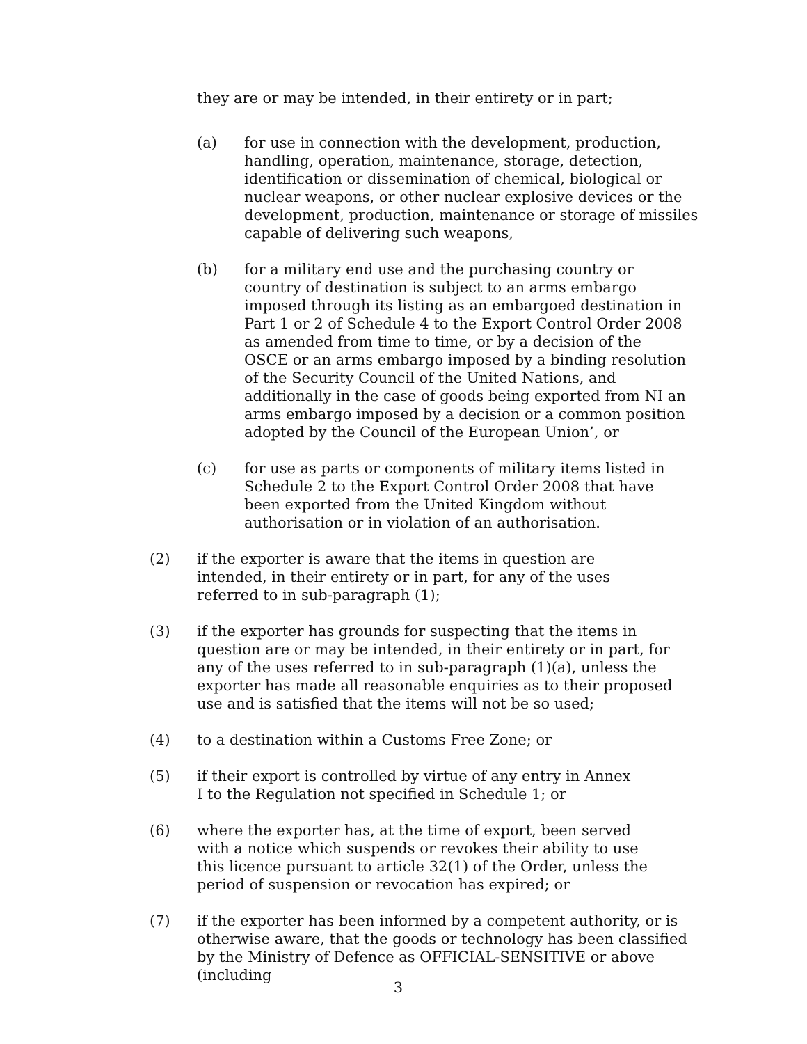they are or may be intended, in their entirety or in part;
(a) for use in connection with the development, production, handling, operation, maintenance, storage, detection, identification or dissemination of chemical, biological or nuclear weapons, or other nuclear explosive devices or the development, production, maintenance or storage of missiles capable of delivering such weapons,
(b) for a military end use and the purchasing country or country of destination is subject to an arms embargo imposed through its listing as an embargoed destination in Part 1 or 2 of Schedule 4 to the Export Control Order 2008 as amended from time to time, or by a decision of the OSCE or an arms embargo imposed by a binding resolution of the Security Council of the United Nations, and additionally in the case of goods being exported from NI an arms embargo imposed by a decision or a common position adopted by the Council of the European Union’, or
(c) for use as parts or components of military items listed in Schedule 2 to the Export Control Order 2008 that have been exported from the United Kingdom without authorisation or in violation of an authorisation.
(2) if the exporter is aware that the items in question are intended, in their entirety or in part, for any of the uses referred to in sub-paragraph (1);
(3) if the exporter has grounds for suspecting that the items in question are or may be intended, in their entirety or in part, for any of the uses referred to in sub-paragraph (1)(a), unless the exporter has made all reasonable enquiries as to their proposed use and is satisfied that the items will not be so used;
(4) to a destination within a Customs Free Zone; or
(5) if their export is controlled by virtue of any entry in Annex I to the Regulation not specified in Schedule 1; or
(6) where the exporter has, at the time of export, been served with a notice which suspends or revokes their ability to use this licence pursuant to article 32(1) of the Order, unless the period of suspension or revocation has expired; or
(7) if the exporter has been informed by a competent authority, or is otherwise aware, that the goods or technology has been classified by the Ministry of Defence as OFFICIAL-SENSITIVE or above (including
3